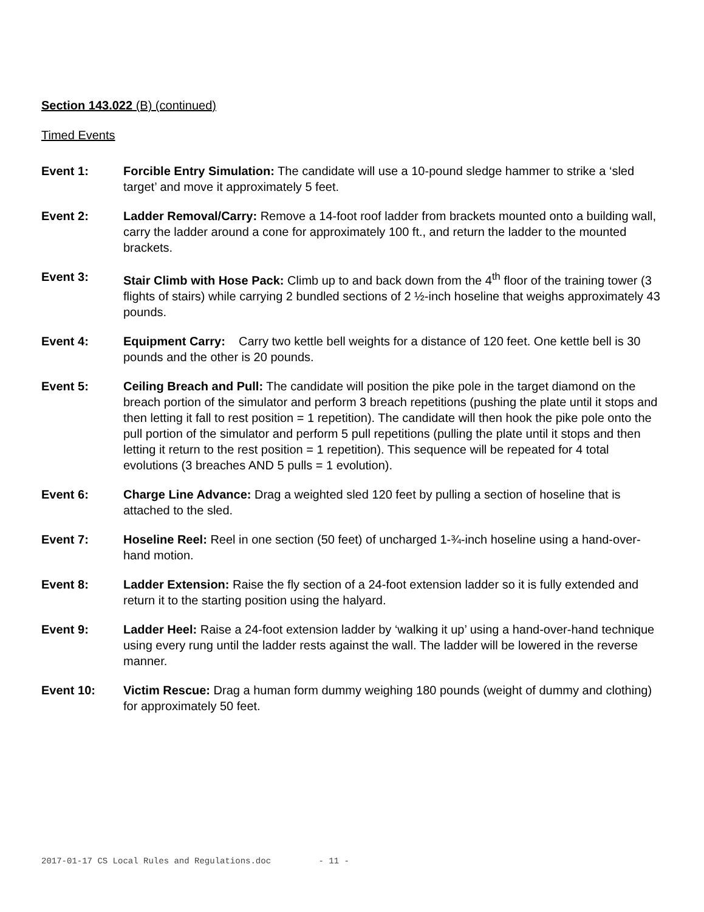Section 143.022 (B) (continued)
Timed Events
Event 1: Forcible Entry Simulation: The candidate will use a 10-pound sledge hammer to strike a ‘sled target’ and move it approximately 5 feet.
Event 2: Ladder Removal/Carry: Remove a 14-foot roof ladder from brackets mounted onto a building wall, carry the ladder around a cone for approximately 100 ft., and return the ladder to the mounted brackets.
Event 3: Stair Climb with Hose Pack: Climb up to and back down from the 4<sup>th</sup> floor of the training tower (3 flights of stairs) while carrying 2 bundled sections of 2 ½-inch hoseline that weighs approximately 43 pounds.
Event 4: Equipment Carry: Carry two kettle bell weights for a distance of 120 feet. One kettle bell is 30 pounds and the other is 20 pounds.
Event 5: Ceiling Breach and Pull: The candidate will position the pike pole in the target diamond on the breach portion of the simulator and perform 3 breach repetitions (pushing the plate until it stops and then letting it fall to rest position = 1 repetition). The candidate will then hook the pike pole onto the pull portion of the simulator and perform 5 pull repetitions (pulling the plate until it stops and then letting it return to the rest position = 1 repetition). This sequence will be repeated for 4 total evolutions (3 breaches AND 5 pulls = 1 evolution).
Event 6: Charge Line Advance: Drag a weighted sled 120 feet by pulling a section of hoseline that is attached to the sled.
Event 7: Hoseline Reel: Reel in one section (50 feet) of uncharged 1-¾-inch hoseline using a hand-over-hand motion.
Event 8: Ladder Extension: Raise the fly section of a 24-foot extension ladder so it is fully extended and return it to the starting position using the halyard.
Event 9: Ladder Heel: Raise a 24-foot extension ladder by ‘walking it up’ using a hand-over-hand technique using every rung until the ladder rests against the wall. The ladder will be lowered in the reverse manner.
Event 10: Victim Rescue: Drag a human form dummy weighing 180 pounds (weight of dummy and clothing) for approximately 50 feet.
2017-01-17 CS Local Rules and Regulations.doc - 11 -